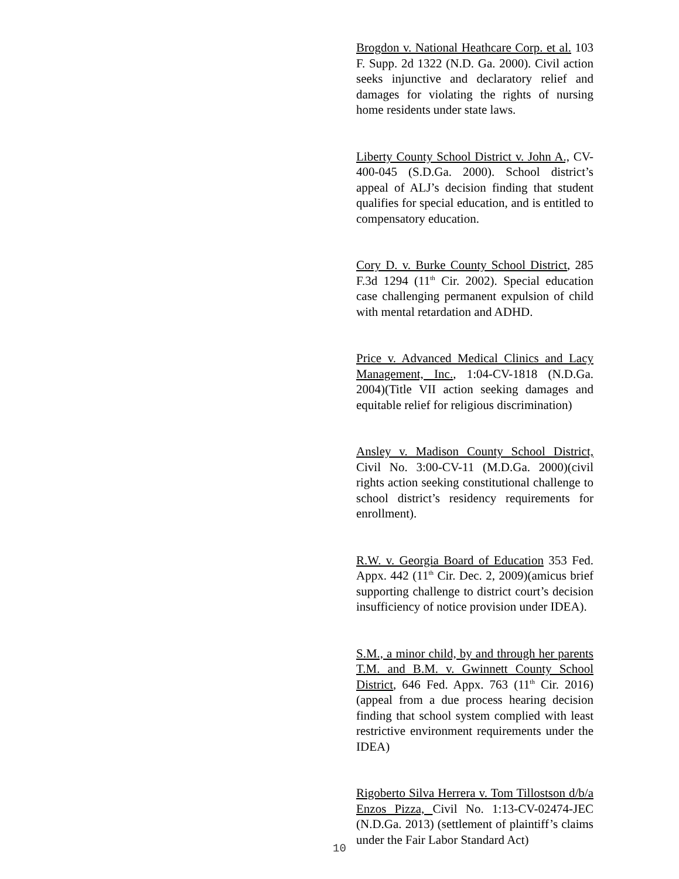Brogdon v. National Heathcare Corp. et al. 103 F. Supp. 2d 1322 (N.D. Ga. 2000). Civil action seeks injunctive and declaratory relief and damages for violating the rights of nursing home residents under state laws.
Liberty County School District v. John A., CV-400-045 (S.D.Ga. 2000). School district’s appeal of ALJ’s decision finding that student qualifies for special education, and is entitled to compensatory education.
Cory D. v. Burke County School District, 285 F.3d 1294 (11<sup>th</sup> Cir. 2002). Special education case challenging permanent expulsion of child with mental retardation and ADHD.
Price v. Advanced Medical Clinics and Lacy Management, Inc., 1:04-CV-1818 (N.D.Ga. 2004)(Title VII action seeking damages and equitable relief for religious discrimination)
Ansley v. Madison County School District, Civil No. 3:00-CV-11 (M.D.Ga. 2000)(civil rights action seeking constitutional challenge to school district’s residency requirements for enrollment).
R.W. v. Georgia Board of Education 353 Fed. Appx. 442 (11<sup>th</sup> Cir. Dec. 2, 2009)(amicus brief supporting challenge to district court’s decision insufficiency of notice provision under IDEA).
S.M., a minor child, by and through her parents T.M. and B.M. v. Gwinnett County School District, 646 Fed. Appx. 763 (11<sup>th</sup> Cir. 2016) (appeal from a due process hearing decision finding that school system complied with least restrictive environment requirements under the IDEA)
Rigoberto Silva Herrera v. Tom Tillostson d/b/a Enzos Pizza, Civil No. 1:13-CV-02474-JEC (N.D.Ga. 2013) (settlement of plaintiff’s claims under the Fair Labor Standard Act)
10